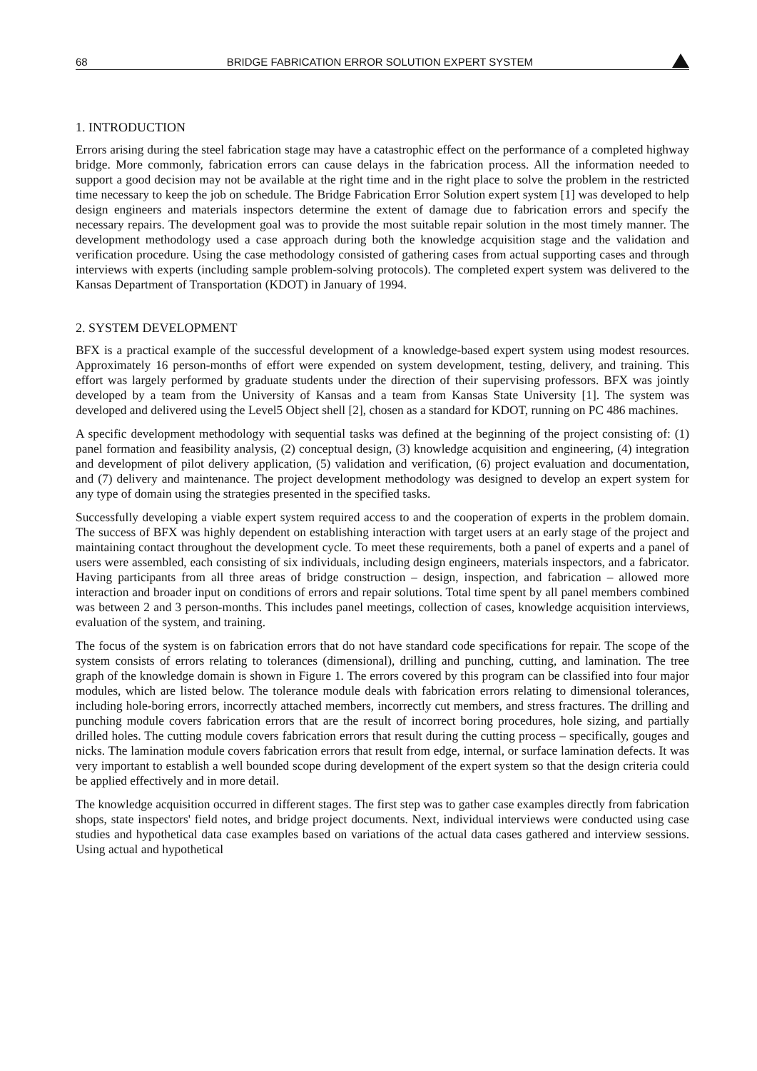68 BRIDGE FABRICATION ERROR SOLUTION EXPERT SYSTEM
1. INTRODUCTION
Errors arising during the steel fabrication stage may have a catastrophic effect on the performance of a completed highway bridge. More commonly, fabrication errors can cause delays in the fabrication process. All the information needed to support a good decision may not be available at the right time and in the right place to solve the problem in the restricted time necessary to keep the job on schedule. The Bridge Fabrication Error Solution expert system [1] was developed to help design engineers and materials inspectors determine the extent of damage due to fabrication errors and specify the necessary repairs. The development goal was to provide the most suitable repair solution in the most timely manner. The development methodology used a case approach during both the knowledge acquisition stage and the validation and verification procedure. Using the case methodology consisted of gathering cases from actual supporting cases and through interviews with experts (including sample problem-solving protocols). The completed expert system was delivered to the Kansas Department of Transportation (KDOT) in January of 1994.
2. SYSTEM DEVELOPMENT
BFX is a practical example of the successful development of a knowledge-based expert system using modest resources. Approximately 16 person-months of effort were expended on system development, testing, delivery, and training. This effort was largely performed by graduate students under the direction of their supervising professors. BFX was jointly developed by a team from the University of Kansas and a team from Kansas State University [1]. The system was developed and delivered using the Level5 Object shell [2], chosen as a standard for KDOT, running on PC 486 machines.
A specific development methodology with sequential tasks was defined at the beginning of the project consisting of: (1) panel formation and feasibility analysis, (2) conceptual design, (3) knowledge acquisition and engineering, (4) integration and development of pilot delivery application, (5) validation and verification, (6) project evaluation and documentation, and (7) delivery and maintenance. The project development methodology was designed to develop an expert system for any type of domain using the strategies presented in the specified tasks.
Successfully developing a viable expert system required access to and the cooperation of experts in the problem domain. The success of BFX was highly dependent on establishing interaction with target users at an early stage of the project and maintaining contact throughout the development cycle. To meet these requirements, both a panel of experts and a panel of users were assembled, each consisting of six individuals, including design engineers, materials inspectors, and a fabricator. Having participants from all three areas of bridge construction – design, inspection, and fabrication – allowed more interaction and broader input on conditions of errors and repair solutions. Total time spent by all panel members combined was between 2 and 3 person-months. This includes panel meetings, collection of cases, knowledge acquisition interviews, evaluation of the system, and training.
The focus of the system is on fabrication errors that do not have standard code specifications for repair. The scope of the system consists of errors relating to tolerances (dimensional), drilling and punching, cutting, and lamination. The tree graph of the knowledge domain is shown in Figure 1. The errors covered by this program can be classified into four major modules, which are listed below. The tolerance module deals with fabrication errors relating to dimensional tolerances, including hole-boring errors, incorrectly attached members, incorrectly cut members, and stress fractures. The drilling and punching module covers fabrication errors that are the result of incorrect boring procedures, hole sizing, and partially drilled holes. The cutting module covers fabrication errors that result during the cutting process – specifically, gouges and nicks. The lamination module covers fabrication errors that result from edge, internal, or surface lamination defects. It was very important to establish a well bounded scope during development of the expert system so that the design criteria could be applied effectively and in more detail.
The knowledge acquisition occurred in different stages. The first step was to gather case examples directly from fabrication shops, state inspectors' field notes, and bridge project documents. Next, individual interviews were conducted using case studies and hypothetical data case examples based on variations of the actual data cases gathered and interview sessions. Using actual and hypothetical